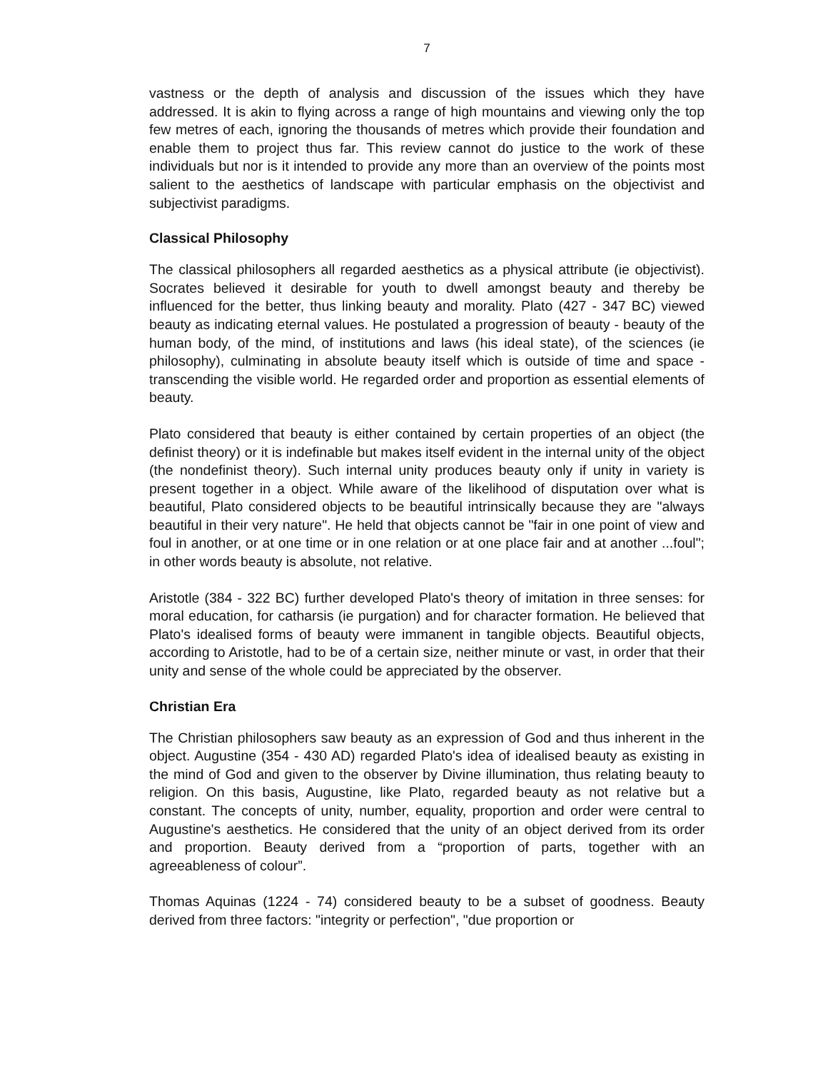7
vastness or the depth of analysis and discussion of the issues which they have addressed. It is akin to flying across a range of high mountains and viewing only the top few metres of each, ignoring the thousands of metres which provide their foundation and enable them to project thus far. This review cannot do justice to the work of these individuals but nor is it intended to provide any more than an overview of the points most salient to the aesthetics of landscape with particular emphasis on the objectivist and subjectivist paradigms.
Classical Philosophy
The classical philosophers all regarded aesthetics as a physical attribute (ie objectivist). Socrates believed it desirable for youth to dwell amongst beauty and thereby be influenced for the better, thus linking beauty and morality. Plato (427 - 347 BC) viewed beauty as indicating eternal values. He postulated a progression of beauty - beauty of the human body, of the mind, of institutions and laws (his ideal state), of the sciences (ie philosophy), culminating in absolute beauty itself which is outside of time and space - transcending the visible world. He regarded order and proportion as essential elements of beauty.
Plato considered that beauty is either contained by certain properties of an object (the definist theory) or it is indefinable but makes itself evident in the internal unity of the object (the nondefinist theory). Such internal unity produces beauty only if unity in variety is present together in a object. While aware of the likelihood of disputation over what is beautiful, Plato considered objects to be beautiful intrinsically because they are "always beautiful in their very nature". He held that objects cannot be "fair in one point of view and foul in another, or at one time or in one relation or at one place fair and at another ...foul"; in other words beauty is absolute, not relative.
Aristotle (384 - 322 BC) further developed Plato's theory of imitation in three senses: for moral education, for catharsis (ie purgation) and for character formation. He believed that Plato's idealised forms of beauty were immanent in tangible objects. Beautiful objects, according to Aristotle, had to be of a certain size, neither minute or vast, in order that their unity and sense of the whole could be appreciated by the observer.
Christian Era
The Christian philosophers saw beauty as an expression of God and thus inherent in the object. Augustine (354 - 430 AD) regarded Plato's idea of idealised beauty as existing in the mind of God and given to the observer by Divine illumination, thus relating beauty to religion. On this basis, Augustine, like Plato, regarded beauty as not relative but a constant. The concepts of unity, number, equality, proportion and order were central to Augustine's aesthetics. He considered that the unity of an object derived from its order and proportion. Beauty derived from a “proportion of parts, together with an agreeableness of colour”.
Thomas Aquinas (1224 - 74) considered beauty to be a subset of goodness. Beauty derived from three factors: "integrity or perfection", "due proportion or